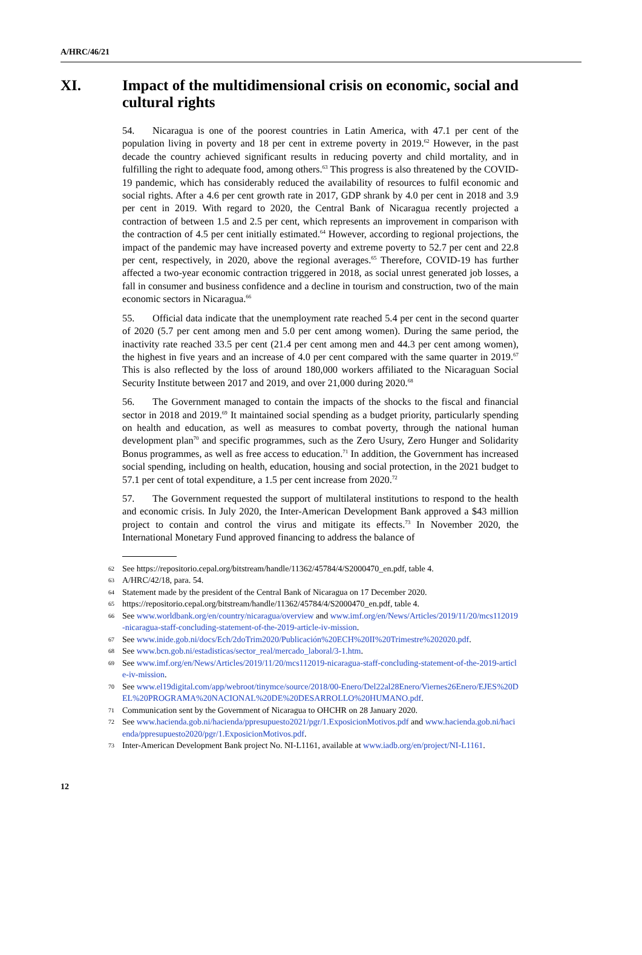A/HRC/46/21
XI. Impact of the multidimensional crisis on economic, social and cultural rights
54. Nicaragua is one of the poorest countries in Latin America, with 47.1 per cent of the population living in poverty and 18 per cent in extreme poverty in 2019.<sup>62</sup> However, in the past decade the country achieved significant results in reducing poverty and child mortality, and in fulfilling the right to adequate food, among others.<sup>63</sup> This progress is also threatened by the COVID-19 pandemic, which has considerably reduced the availability of resources to fulfil economic and social rights. After a 4.6 per cent growth rate in 2017, GDP shrank by 4.0 per cent in 2018 and 3.9 per cent in 2019. With regard to 2020, the Central Bank of Nicaragua recently projected a contraction of between 1.5 and 2.5 per cent, which represents an improvement in comparison with the contraction of 4.5 per cent initially estimated.<sup>64</sup> However, according to regional projections, the impact of the pandemic may have increased poverty and extreme poverty to 52.7 per cent and 22.8 per cent, respectively, in 2020, above the regional averages.<sup>65</sup> Therefore, COVID-19 has further affected a two-year economic contraction triggered in 2018, as social unrest generated job losses, a fall in consumer and business confidence and a decline in tourism and construction, two of the main economic sectors in Nicaragua.<sup>66</sup>
55. Official data indicate that the unemployment rate reached 5.4 per cent in the second quarter of 2020 (5.7 per cent among men and 5.0 per cent among women). During the same period, the inactivity rate reached 33.5 per cent (21.4 per cent among men and 44.3 per cent among women), the highest in five years and an increase of 4.0 per cent compared with the same quarter in 2019.<sup>67</sup> This is also reflected by the loss of around 180,000 workers affiliated to the Nicaraguan Social Security Institute between 2017 and 2019, and over 21,000 during 2020.<sup>68</sup>
56. The Government managed to contain the impacts of the shocks to the fiscal and financial sector in 2018 and 2019.<sup>69</sup> It maintained social spending as a budget priority, particularly spending on health and education, as well as measures to combat poverty, through the national human development plan<sup>70</sup> and specific programmes, such as the Zero Usury, Zero Hunger and Solidarity Bonus programmes, as well as free access to education.<sup>71</sup> In addition, the Government has increased social spending, including on health, education, housing and social protection, in the 2021 budget to 57.1 per cent of total expenditure, a 1.5 per cent increase from 2020.<sup>72</sup>
57. The Government requested the support of multilateral institutions to respond to the health and economic crisis. In July 2020, the Inter-American Development Bank approved a $43 million project to contain and control the virus and mitigate its effects.<sup>73</sup> In November 2020, the International Monetary Fund approved financing to address the balance of
62 See https://repositorio.cepal.org/bitstream/handle/11362/45784/4/S2000470_en.pdf, table 4.
63 A/HRC/42/18, para. 54.
64 Statement made by the president of the Central Bank of Nicaragua on 17 December 2020.
65 https://repositorio.cepal.org/bitstream/handle/11362/45784/4/S2000470_en.pdf, table 4.
66 See www.worldbank.org/en/country/nicaragua/overview and www.imf.org/en/News/Articles/2019/11/20/mcs112019-nicaragua-staff-concluding-statement-of-the-2019-article-iv-mission.
67 See www.inide.gob.ni/docs/Ech/2doTrim2020/Publicación%20ECH%20II%20Trimestre%202020.pdf.
68 See www.bcn.gob.ni/estadisticas/sector_real/mercado_laboral/3-1.htm.
69 See www.imf.org/en/News/Articles/2019/11/20/mcs112019-nicaragua-staff-concluding-statement-of-the-2019-article-iv-mission.
70 See www.el19digital.com/app/webroot/tinymce/source/2018/00-Enero/Del22al28Enero/Viernes26Enero/EJES%20DEL%20PROGRAMA%20NACIONAL%20DE%20DESARROLLO%20HUMANO.pdf.
71 Communication sent by the Government of Nicaragua to OHCHR on 28 January 2020.
72 See www.hacienda.gob.ni/hacienda/ppresupuesto2021/pgr/1.ExposicionMotivos.pdf and www.hacienda.gob.ni/hacienda/ppresupuesto2020/pgr/1.ExposicionMotivos.pdf.
73 Inter-American Development Bank project No. NI-L1161, available at www.iadb.org/en/project/NI-L1161.
12